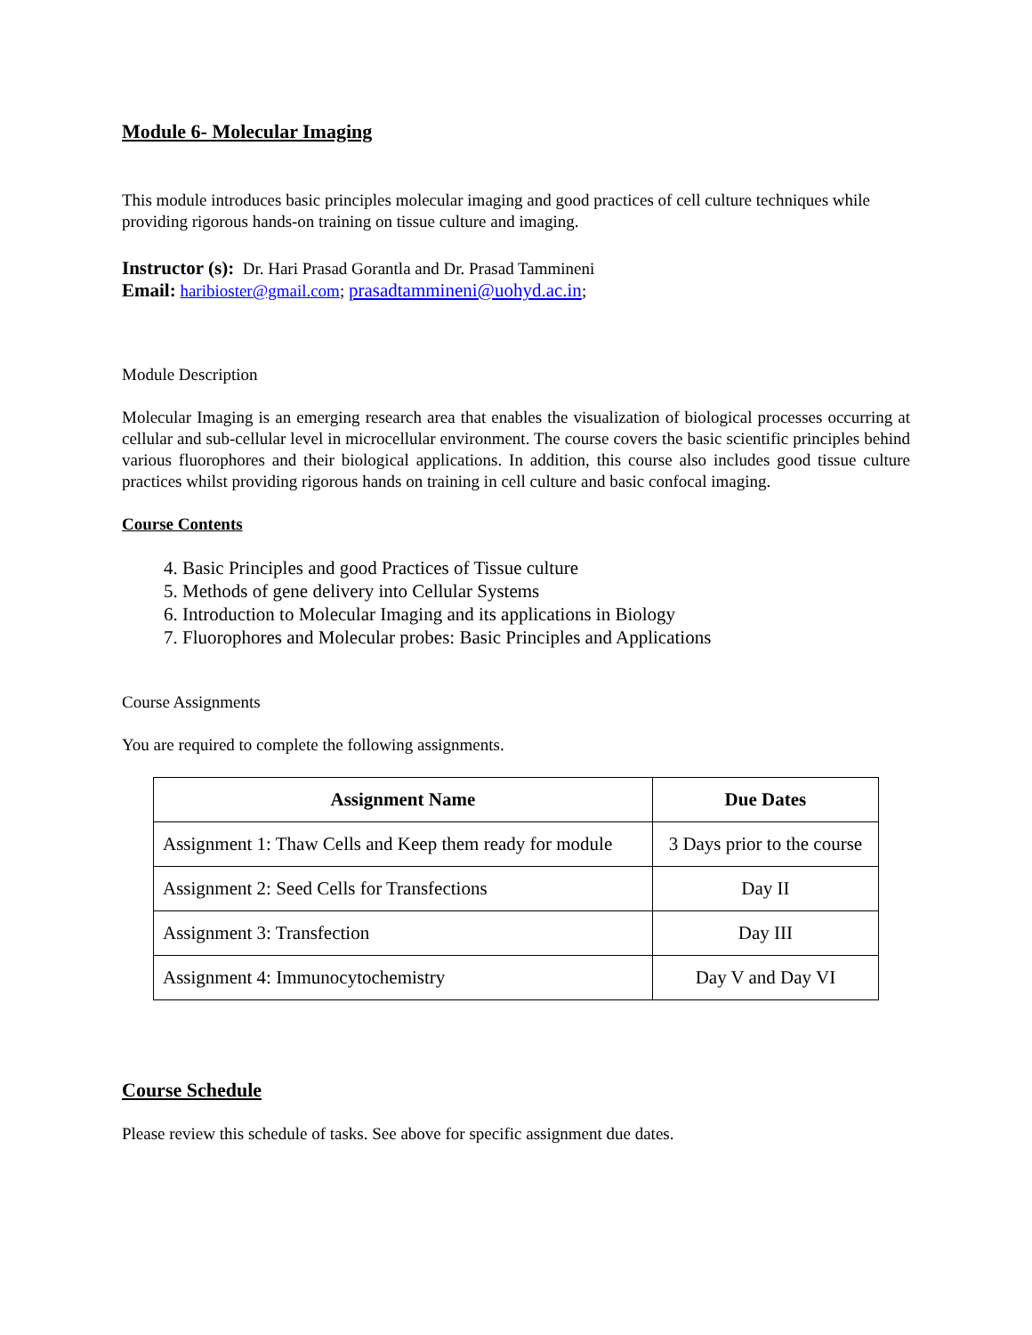Module 6- Molecular Imaging
This module introduces basic principles molecular imaging and good practices of cell culture techniques while providing rigorous hands-on training on tissue culture and imaging.
Instructor (s): Dr. Hari Prasad Gorantla and Dr. Prasad Tammineni
Email: haribioster@gmail.com; prasadtammineni@uohyd.ac.in;
Module Description
Molecular Imaging is an emerging research area that enables the visualization of biological processes occurring at cellular and sub-cellular level in microcellular environment. The course covers the basic scientific principles behind various fluorophores and their biological applications. In addition, this course also includes good tissue culture practices whilst providing rigorous hands on training in cell culture and basic confocal imaging.
Course Contents
4. Basic Principles and good Practices of Tissue culture
5. Methods of gene delivery into Cellular Systems
6. Introduction to Molecular Imaging and its applications in Biology
7. Fluorophores and Molecular probes: Basic Principles and Applications
Course Assignments
You are required to complete the following assignments.
| Assignment Name | Due Dates |
| --- | --- |
| Assignment 1: Thaw Cells and Keep them ready for module | 3 Days prior to the course |
| Assignment 2: Seed Cells for Transfections | Day II |
| Assignment 3: Transfection | Day III |
| Assignment 4: Immunocytochemistry | Day V and Day VI |
Course Schedule
Please review this schedule of tasks. See above for specific assignment due dates.